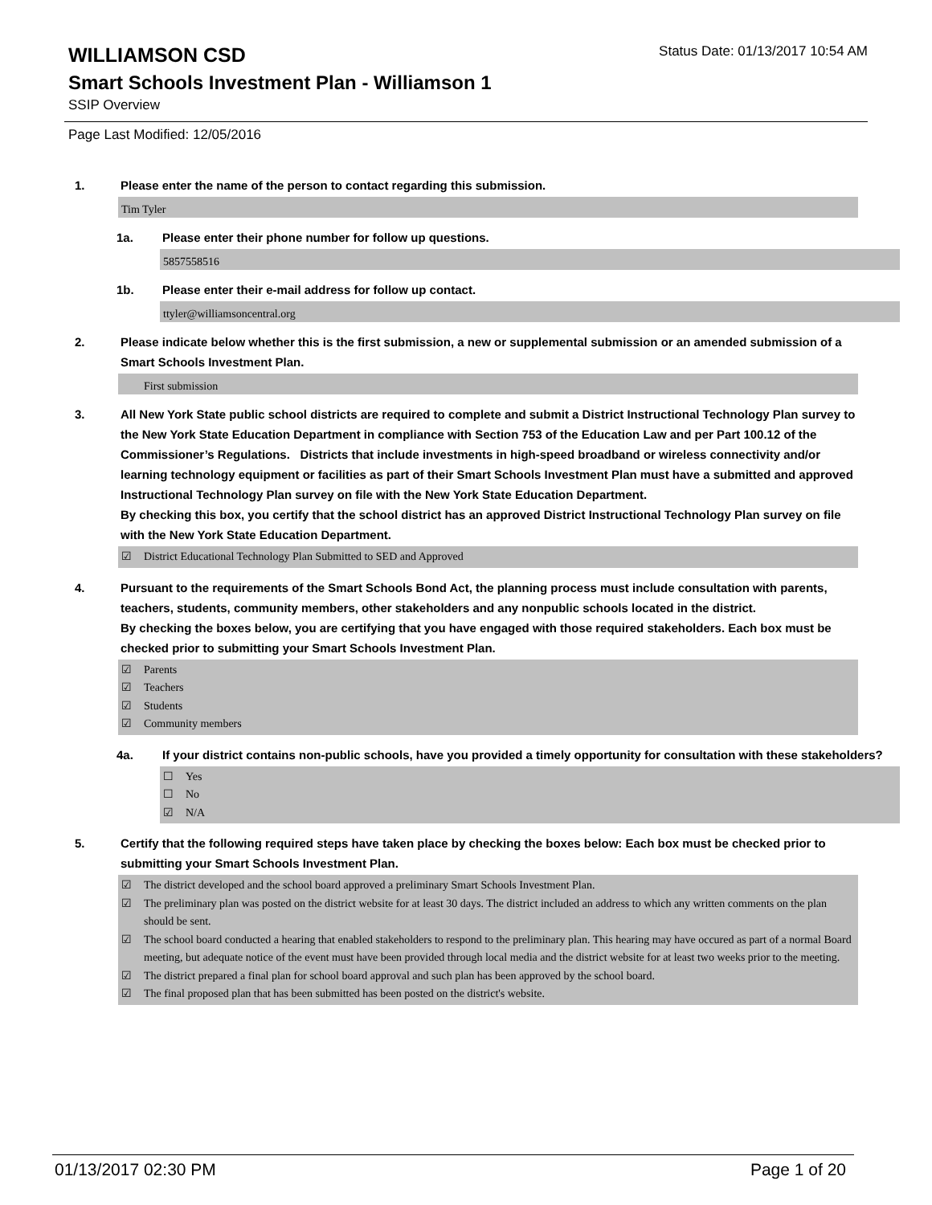WILLIAMSON CSD
Status Date: 01/13/2017 10:54 AM
Smart Schools Investment Plan - Williamson 1
SSIP Overview
Page Last Modified: 12/05/2016
1. Please enter the name of the person to contact regarding this submission.
Tim Tyler
1a. Please enter their phone number for follow up questions.
5857558516
1b. Please enter their e-mail address for follow up contact.
ttyler@williamsoncentral.org
2. Please indicate below whether this is the first submission, a new or supplemental submission or an amended submission of a Smart Schools Investment Plan.
First submission
3. All New York State public school districts are required to complete and submit a District Instructional Technology Plan survey to the New York State Education Department in compliance with Section 753 of the Education Law and per Part 100.12 of the Commissioner’s Regulations. Districts that include investments in high-speed broadband or wireless connectivity and/or learning technology equipment or facilities as part of their Smart Schools Investment Plan must have a submitted and approved Instructional Technology Plan survey on file with the New York State Education Department.
By checking this box, you certify that the school district has an approved District Instructional Technology Plan survey on file with the New York State Education Department.
☑ District Educational Technology Plan Submitted to SED and Approved
4. Pursuant to the requirements of the Smart Schools Bond Act, the planning process must include consultation with parents, teachers, students, community members, other stakeholders and any nonpublic schools located in the district.
By checking the boxes below, you are certifying that you have engaged with those required stakeholders. Each box must be checked prior to submitting your Smart Schools Investment Plan.
☑ Parents
☑ Teachers
☑ Students
☑ Community members
4a. If your district contains non-public schools, have you provided a timely opportunity for consultation with these stakeholders?
☐ Yes
☐ No
☑ N/A
5. Certify that the following required steps have taken place by checking the boxes below: Each box must be checked prior to submitting your Smart Schools Investment Plan.
☑ The district developed and the school board approved a preliminary Smart Schools Investment Plan.
☑ The preliminary plan was posted on the district website for at least 30 days. The district included an address to which any written comments on the plan should be sent.
☑ The school board conducted a hearing that enabled stakeholders to respond to the preliminary plan. This hearing may have occured as part of a normal Board meeting, but adequate notice of the event must have been provided through local media and the district website for at least two weeks prior to the meeting.
☑ The district prepared a final plan for school board approval and such plan has been approved by the school board.
☑ The final proposed plan that has been submitted has been posted on the district's website.
01/13/2017 02:30 PM Page 1 of 20